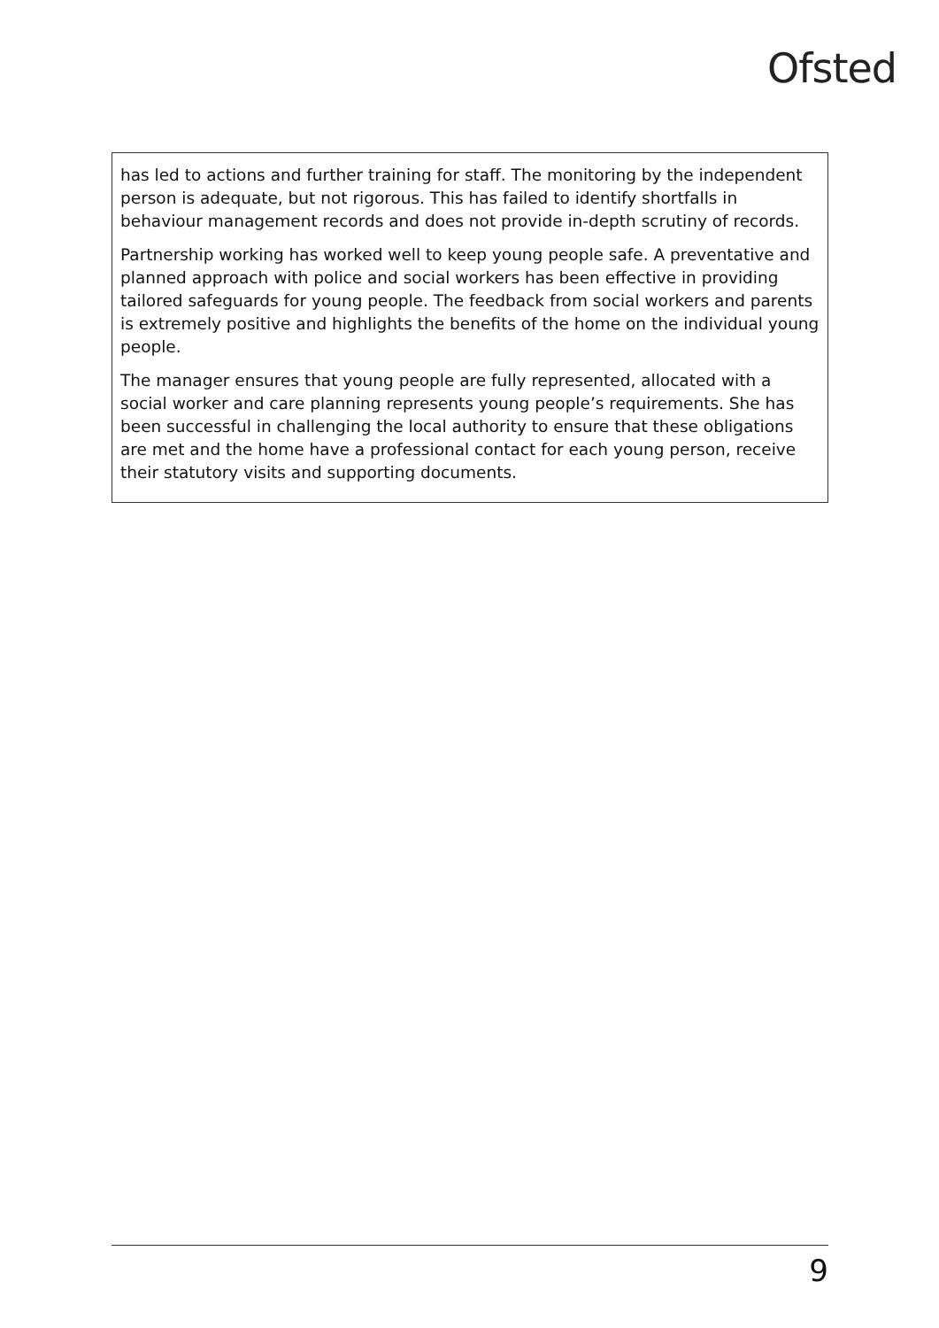Ofsted
has led to actions and further training for staff. The monitoring by the independent person is adequate, but not rigorous. This has failed to identify shortfalls in behaviour management records and does not provide in-depth scrutiny of records.
Partnership working has worked well to keep young people safe. A preventative and planned approach with police and social workers has been effective in providing tailored safeguards for young people. The feedback from social workers and parents is extremely positive and highlights the benefits of the home on the individual young people.
The manager ensures that young people are fully represented, allocated with a social worker and care planning represents young people’s requirements. She has been successful in challenging the local authority to ensure that these obligations are met and the home have a professional contact for each young person, receive their statutory visits and supporting documents.
9